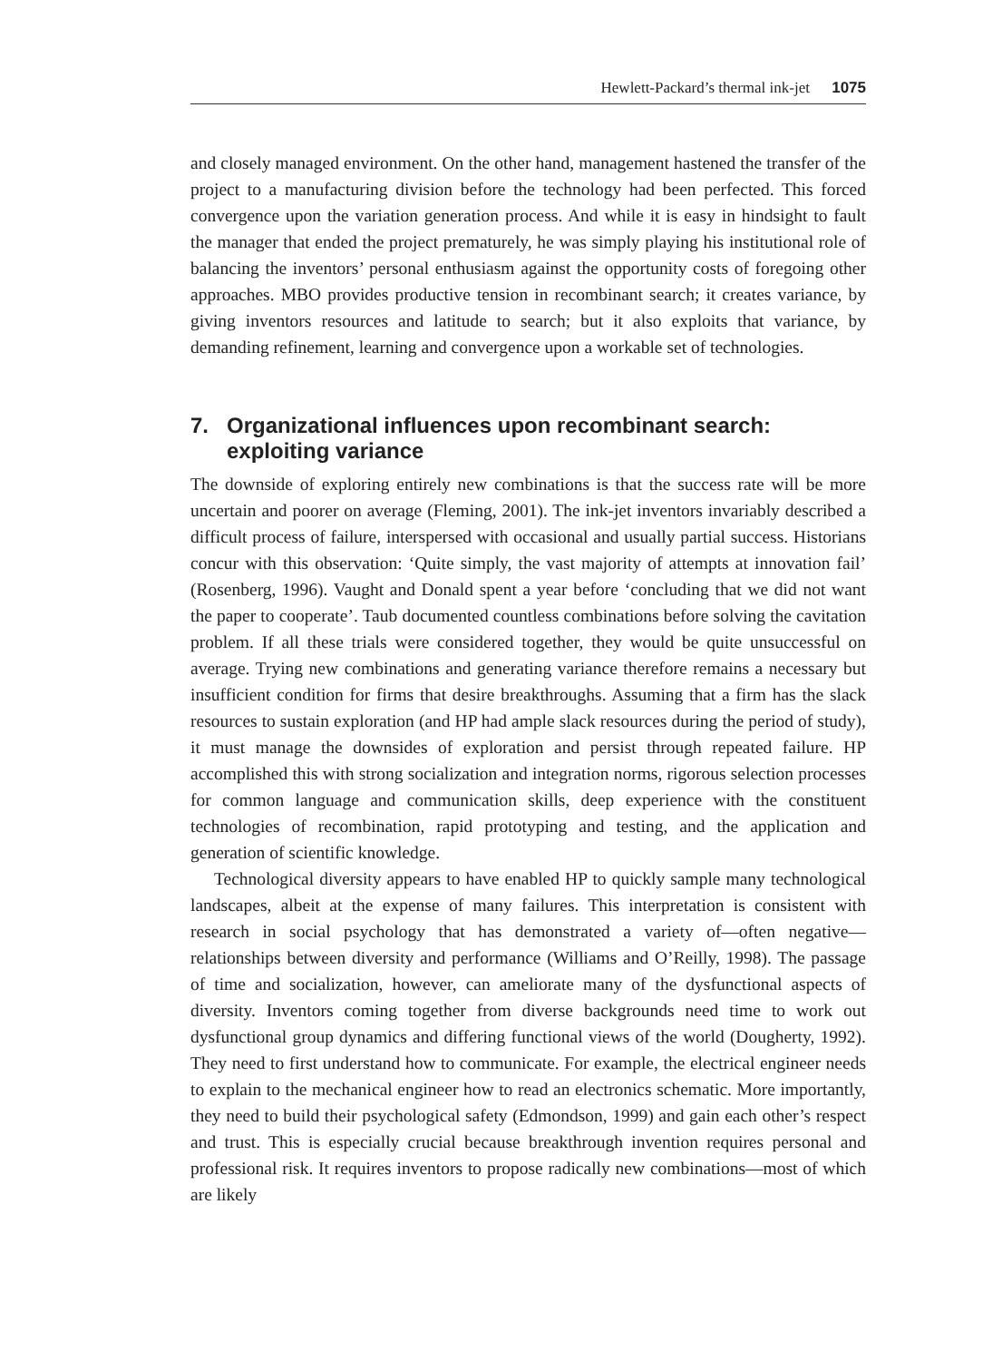Hewlett-Packard’s thermal ink-jet 1075
and closely managed environment. On the other hand, management hastened the transfer of the project to a manufacturing division before the technology had been perfected. This forced convergence upon the variation generation process. And while it is easy in hindsight to fault the manager that ended the project prematurely, he was simply playing his institutional role of balancing the inventors’ personal enthusiasm against the opportunity costs of foregoing other approaches. MBO provides productive tension in recombinant search; it creates variance, by giving inventors resources and latitude to search; but it also exploits that variance, by demanding refinement, learning and convergence upon a workable set of technologies.
7. Organizational influences upon recombinant search: exploiting variance
The downside of exploring entirely new combinations is that the success rate will be more uncertain and poorer on average (Fleming, 2001). The ink-jet inventors invariably described a difficult process of failure, interspersed with occasional and usually partial success. Historians concur with this observation: ‘Quite simply, the vast majority of attempts at innovation fail’ (Rosenberg, 1996). Vaught and Donald spent a year before ‘concluding that we did not want the paper to cooperate’. Taub documented countless combinations before solving the cavitation problem. If all these trials were considered together, they would be quite unsuccessful on average. Trying new combinations and generating variance therefore remains a necessary but insufficient condition for firms that desire breakthroughs. Assuming that a firm has the slack resources to sustain exploration (and HP had ample slack resources during the period of study), it must manage the downsides of exploration and persist through repeated failure. HP accomplished this with strong socialization and integration norms, rigorous selection processes for common language and communication skills, deep experience with the constituent technologies of recombination, rapid prototyping and testing, and the application and generation of scientific knowledge.
Technological diversity appears to have enabled HP to quickly sample many technological landscapes, albeit at the expense of many failures. This interpretation is consistent with research in social psychology that has demonstrated a variety of—often negative—relationships between diversity and performance (Williams and O’Reilly, 1998). The passage of time and socialization, however, can ameliorate many of the dysfunctional aspects of diversity. Inventors coming together from diverse backgrounds need time to work out dysfunctional group dynamics and differing functional views of the world (Dougherty, 1992). They need to first understand how to communicate. For example, the electrical engineer needs to explain to the mechanical engineer how to read an electronics schematic. More importantly, they need to build their psychological safety (Edmondson, 1999) and gain each other’s respect and trust. This is especially crucial because breakthrough invention requires personal and professional risk. It requires inventors to propose radically new combinations—most of which are likely